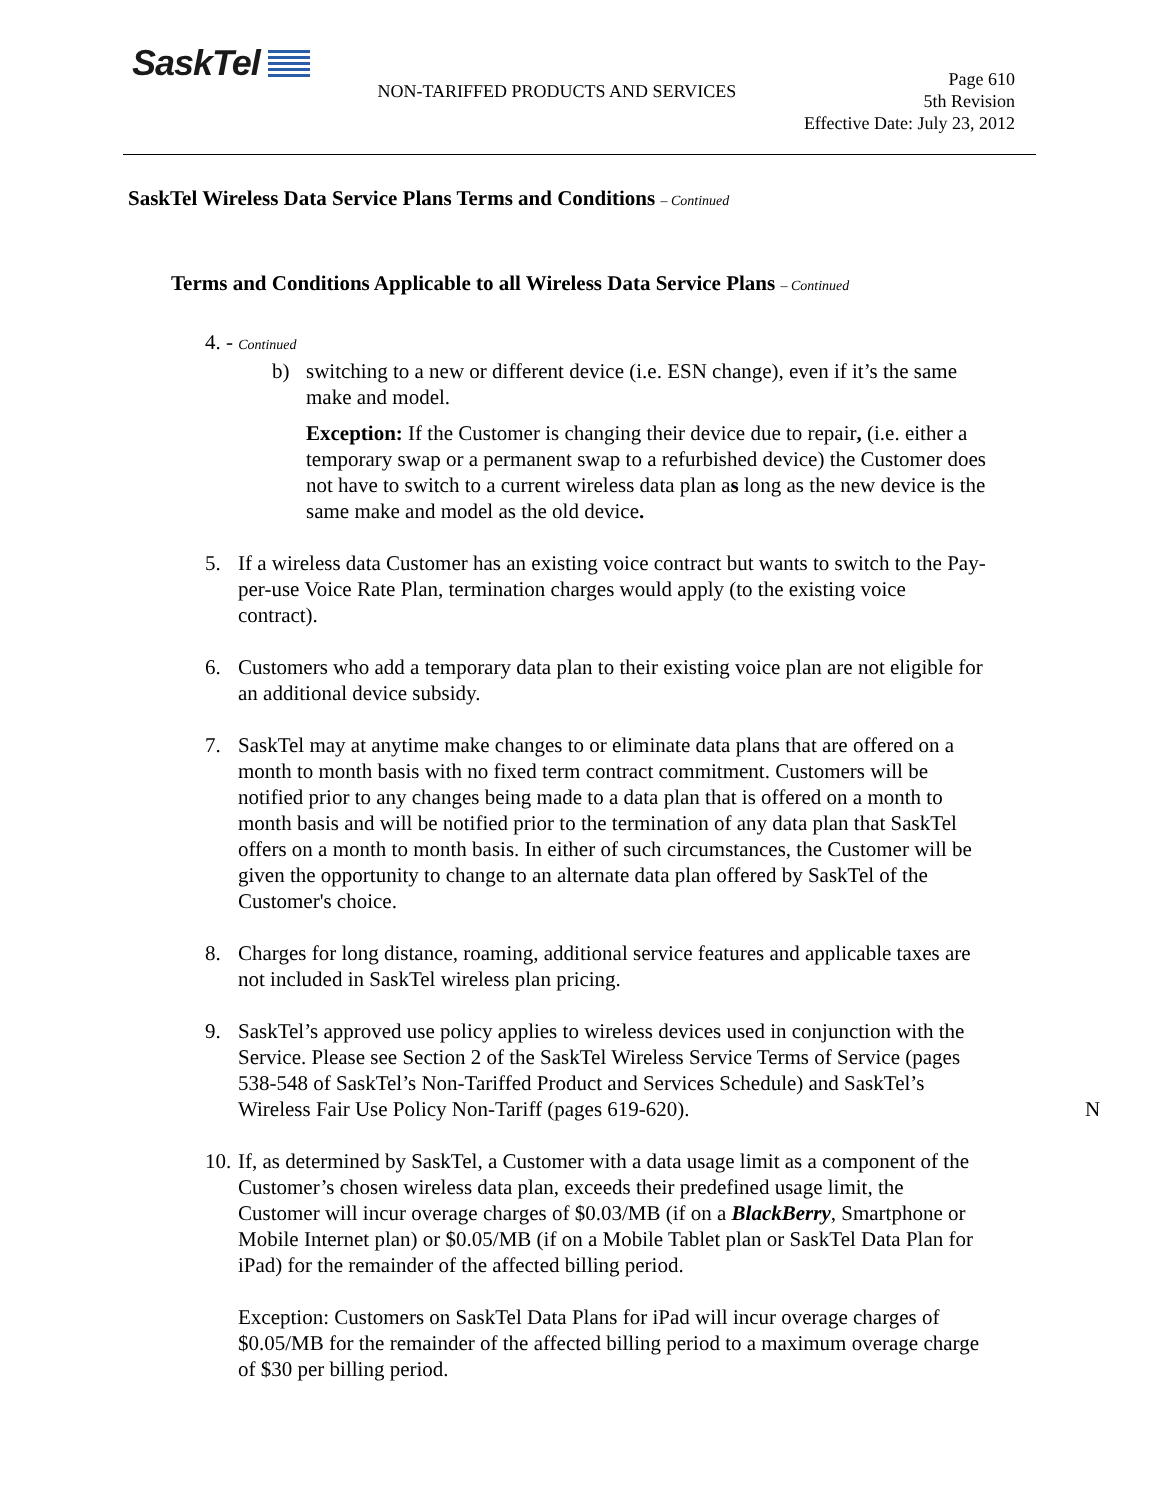SaskTel
NON-TARIFFED PRODUCTS AND SERVICES
Page 610
5th Revision
Effective Date: July 23, 2012
SaskTel Wireless Data Service Plans Terms and Conditions – Continued
Terms and Conditions Applicable to all Wireless Data Service Plans – Continued
4. - Continued
b) switching to a new or different device (i.e. ESN change), even if it’s the same make and model.
Exception: If the Customer is changing their device due to repair, (i.e. either a temporary swap or a permanent swap to a refurbished device) the Customer does not have to switch to a current wireless data plan as long as the new device is the same make and model as the old device.
5. If a wireless data Customer has an existing voice contract but wants to switch to the Pay-per-use Voice Rate Plan, termination charges would apply (to the existing voice contract).
6. Customers who add a temporary data plan to their existing voice plan are not eligible for an additional device subsidy.
7. SaskTel may at anytime make changes to or eliminate data plans that are offered on a month to month basis with no fixed term contract commitment. Customers will be notified prior to any changes being made to a data plan that is offered on a month to month basis and will be notified prior to the termination of any data plan that SaskTel offers on a month to month basis. In either of such circumstances, the Customer will be given the opportunity to change to an alternate data plan offered by SaskTel of the Customer's choice.
8. Charges for long distance, roaming, additional service features and applicable taxes are not included in SaskTel wireless plan pricing.
9. SaskTel’s approved use policy applies to wireless devices used in conjunction with the Service. Please see Section 2 of the SaskTel Wireless Service Terms of Service (pages 538-548 of SaskTel’s Non-Tariffed Product and Services Schedule) and SaskTel’s Wireless Fair Use Policy Non-Tariff (pages 619-620).
N
10.
If, as determined by SaskTel, a Customer with a data usage limit as a component of the Customer’s chosen wireless data plan, exceeds their predefined usage limit, the Customer will incur overage charges of $0.03/MB (if on a BlackBerry, Smartphone or Mobile Internet plan) or $0.05/MB (if on a Mobile Tablet plan or SaskTel Data Plan for iPad) for the remainder of the affected billing period.
Exception: Customers on SaskTel Data Plans for iPad will incur overage charges of $0.05/MB for the remainder of the affected billing period to a maximum overage charge of $30 per billing period.